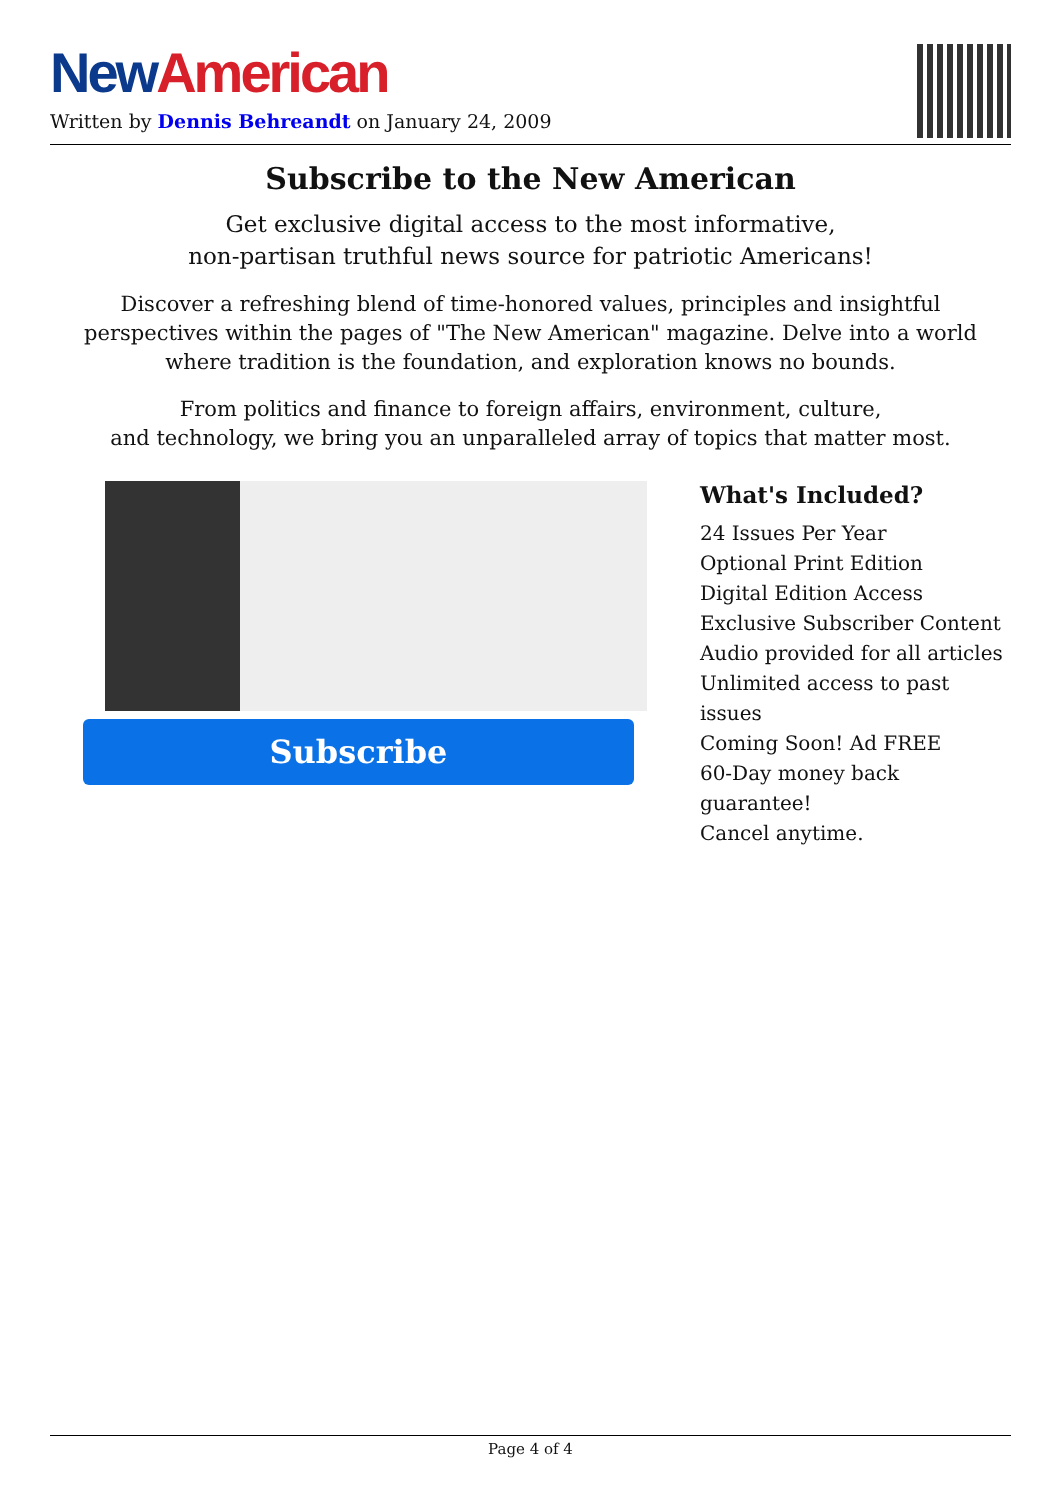New American
Written by Dennis Behreandt on January 24, 2009
Subscribe to the New American
Get exclusive digital access to the most informative,
non-partisan truthful news source for patriotic Americans!
Discover a refreshing blend of time-honored values, principles and insightful perspectives within the pages of "The New American" magazine. Delve into a world where tradition is the foundation, and exploration knows no bounds.
From politics and finance to foreign affairs, environment, culture,
and technology, we bring you an unparalleled array of topics that matter most.
Subscribe
What's Included?
24 Issues Per Year
Optional Print Edition
Digital Edition Access
Exclusive Subscriber Content
Audio provided for all articles
Unlimited access to past issues
Coming Soon! Ad FREE
60-Day money back guarantee!
Cancel anytime.
Page 4 of 4